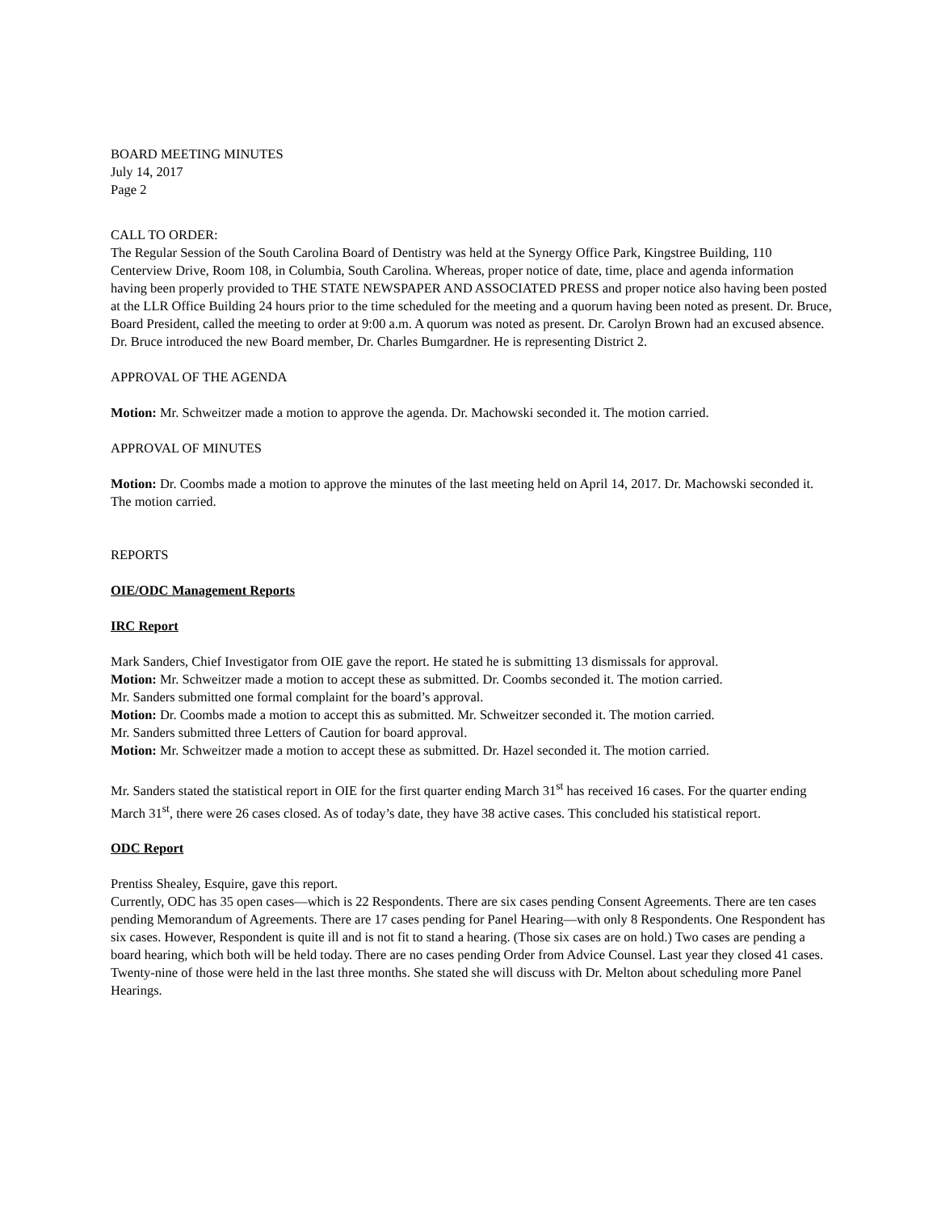BOARD MEETING MINUTES
July 14, 2017
Page 2
CALL TO ORDER:
The Regular Session of the South Carolina Board of Dentistry was held at the Synergy Office Park, Kingstree Building, 110 Centerview Drive, Room 108, in Columbia, South Carolina. Whereas, proper notice of date, time, place and agenda information having been properly provided to THE STATE NEWSPAPER AND ASSOCIATED PRESS and proper notice also having been posted at the LLR Office Building 24 hours prior to the time scheduled for the meeting and a quorum having been noted as present. Dr. Bruce, Board President, called the meeting to order at 9:00 a.m. A quorum was noted as present. Dr. Carolyn Brown had an excused absence.
Dr. Bruce introduced the new Board member, Dr. Charles Bumgardner. He is representing District 2.
APPROVAL OF THE AGENDA
Motion: Mr. Schweitzer made a motion to approve the agenda. Dr. Machowski seconded it. The motion carried.
APPROVAL OF MINUTES
Motion: Dr. Coombs made a motion to approve the minutes of the last meeting held on April 14, 2017. Dr. Machowski seconded it. The motion carried.
REPORTS
OIE/ODC Management Reports
IRC Report
Mark Sanders, Chief Investigator from OIE gave the report. He stated he is submitting 13 dismissals for approval.
Motion: Mr. Schweitzer made a motion to accept these as submitted. Dr. Coombs seconded it. The motion carried.
Mr. Sanders submitted one formal complaint for the board’s approval.
Motion: Dr. Coombs made a motion to accept this as submitted. Mr. Schweitzer seconded it. The motion carried.
Mr. Sanders submitted three Letters of Caution for board approval.
Motion: Mr. Schweitzer made a motion to accept these as submitted. Dr. Hazel seconded it. The motion carried.
Mr. Sanders stated the statistical report in OIE for the first quarter ending March 31<sup>st</sup> has received 16 cases. For the quarter ending March 31<sup>st</sup>, there were 26 cases closed. As of today’s date, they have 38 active cases. This concluded his statistical report.
ODC Report
Prentiss Shealey, Esquire, gave this report.
Currently, ODC has 35 open cases—which is 22 Respondents. There are six cases pending Consent Agreements. There are ten cases pending Memorandum of Agreements. There are 17 cases pending for Panel Hearing—with only 8 Respondents. One Respondent has six cases. However, Respondent is quite ill and is not fit to stand a hearing. (Those six cases are on hold.) Two cases are pending a board hearing, which both will be held today. There are no cases pending Order from Advice Counsel. Last year they closed 41 cases. Twenty-nine of those were held in the last three months. She stated she will discuss with Dr. Melton about scheduling more Panel Hearings.